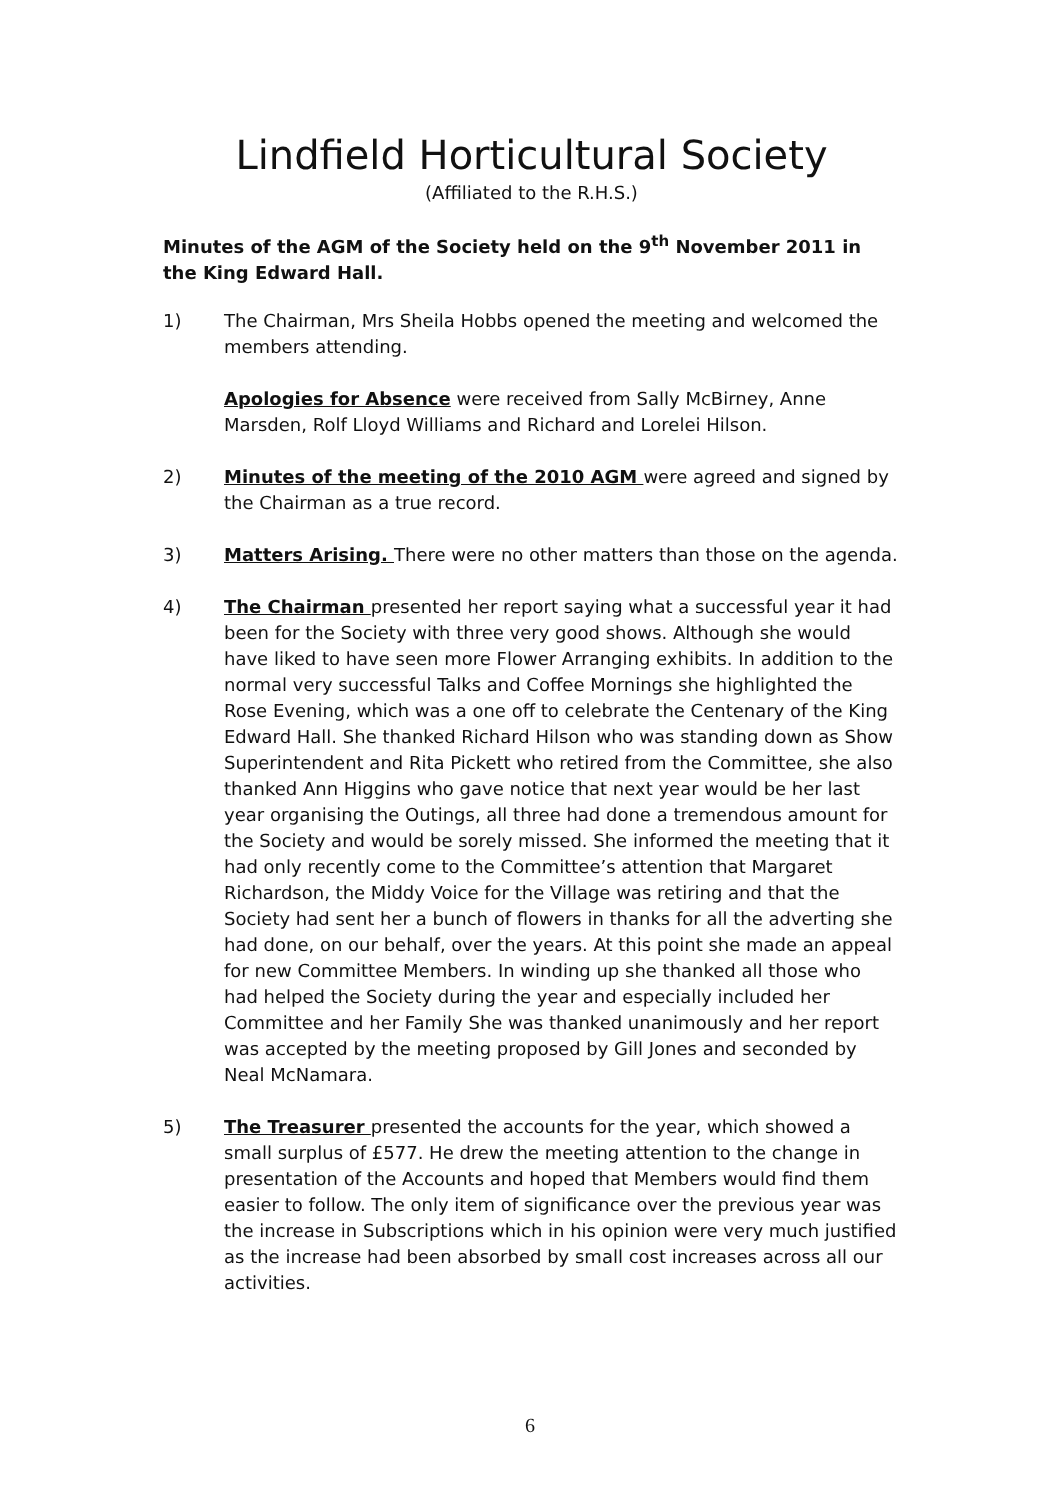Lindfield Horticultural Society
(Affiliated to the R.H.S.)
Minutes of the AGM of the Society held on the 9<sup>th</sup> November 2011 in the King Edward Hall.
1) The Chairman, Mrs Sheila Hobbs opened the meeting and welcomed the members attending.
Apologies for Absence were received from Sally McBirney, Anne Marsden, Rolf Lloyd Williams and Richard and Lorelei Hilson.
2) Minutes of the meeting of the 2010 AGM were agreed and signed by the Chairman as a true record.
3) Matters Arising. There were no other matters than those on the agenda.
4) The Chairman presented her report saying what a successful year it had been for the Society with three very good shows. Although she would have liked to have seen more Flower Arranging exhibits. In addition to the normal very successful Talks and Coffee Mornings she highlighted the Rose Evening, which was a one off to celebrate the Centenary of the King Edward Hall. She thanked Richard Hilson who was standing down as Show Superintendent and Rita Pickett who retired from the Committee, she also thanked Ann Higgins who gave notice that next year would be her last year organising the Outings, all three had done a tremendous amount for the Society and would be sorely missed. She informed the meeting that it had only recently come to the Committee’s attention that Margaret Richardson, the Middy Voice for the Village was retiring and that the Society had sent her a bunch of flowers in thanks for all the adverting she had done, on our behalf, over the years. At this point she made an appeal for new Committee Members. In winding up she thanked all those who had helped the Society during the year and especially included her Committee and her Family She was thanked unanimously and her report was accepted by the meeting proposed by Gill Jones and seconded by Neal McNamara.
5) The Treasurer presented the accounts for the year, which showed a small surplus of £577. He drew the meeting attention to the change in presentation of the Accounts and hoped that Members would find them easier to follow. The only item of significance over the previous year was the increase in Subscriptions which in his opinion were very much justified as the increase had been absorbed by small cost increases across all our activities.
6